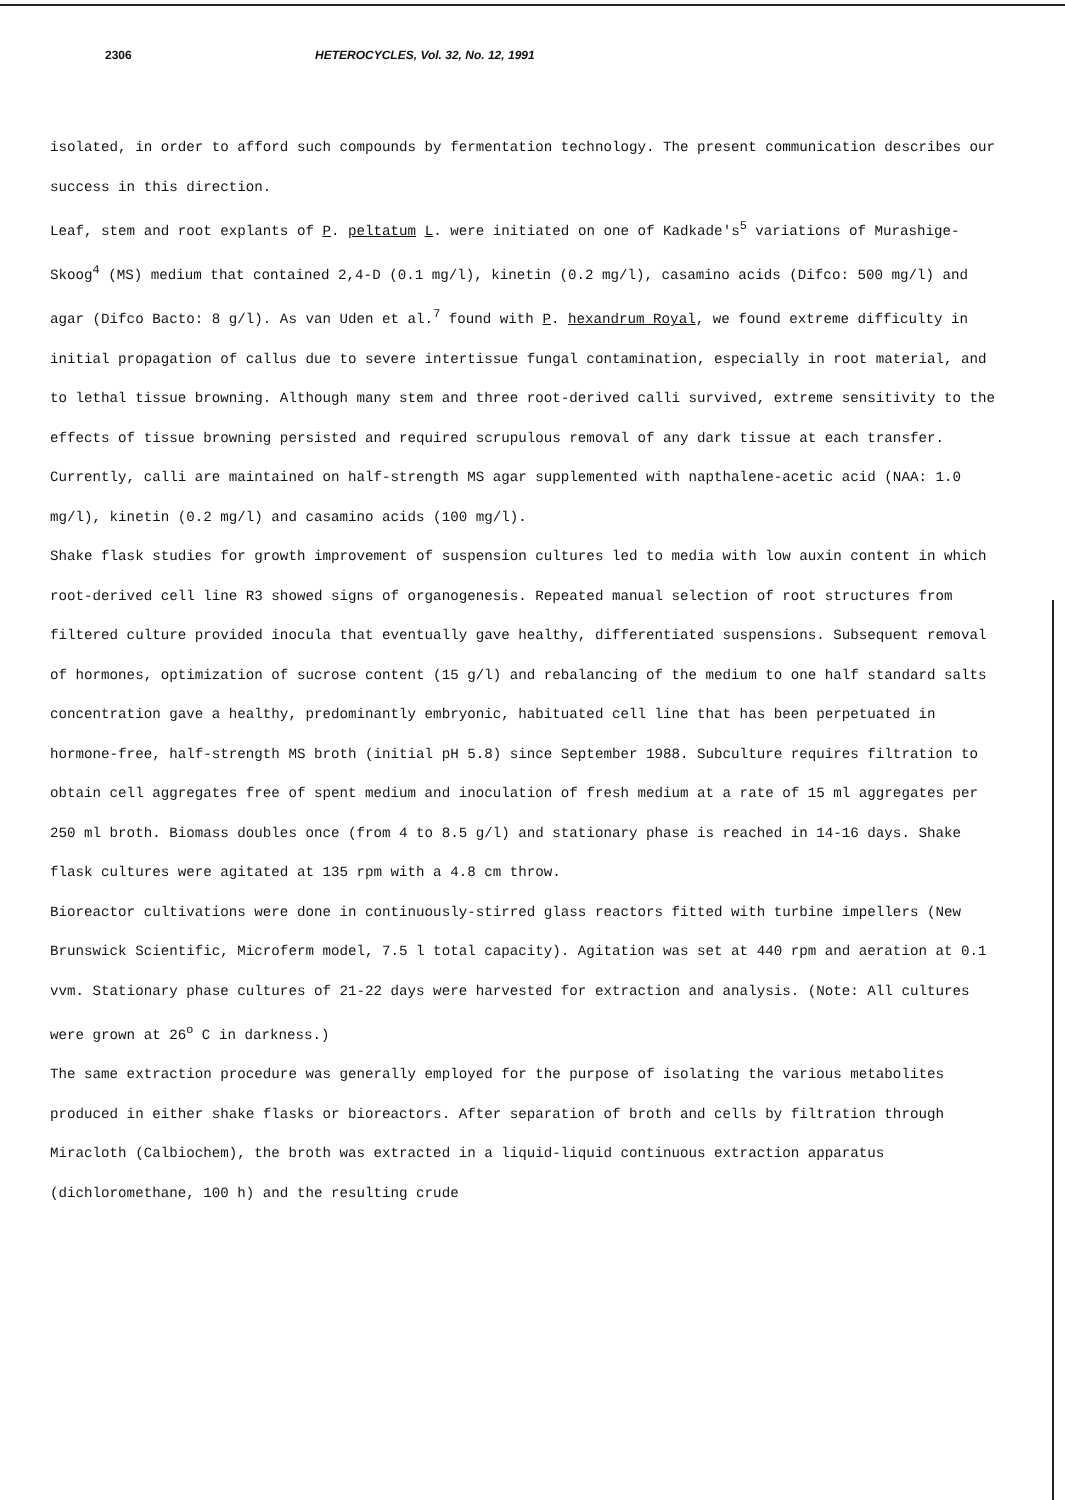2306 HETEROCYCLES, Vol. 32, No. 12, 1991
isolated, in order to afford such compounds by fermentation technology. The present communication describes our success in this direction.
Leaf, stem and root explants of P. peltatum L. were initiated on one of Kadkade's<sup>5</sup> variations of Murashige-Skoog<sup>4</sup> (MS) medium that contained 2,4-D (0.1 mg/l), kinetin (0.2 mg/l), casamino acids (Difco: 500 mg/l) and agar (Difco Bacto: 8 g/l). As van Uden et al.<sup>7</sup> found with P. hexandrum Royal, we found extreme difficulty in initial propagation of callus due to severe intertissue fungal contamination, especially in root material, and to lethal tissue browning. Although many stem and three root-derived calli survived, extreme sensitivity to the effects of tissue browning persisted and required scrupulous removal of any dark tissue at each transfer. Currently, calli are maintained on half-strength MS agar supplemented with napthalene-acetic acid (NAA: 1.0 mg/l), kinetin (0.2 mg/l) and casamino acids (100 mg/l).
Shake flask studies for growth improvement of suspension cultures led to media with low auxin content in which root-derived cell line R3 showed signs of organogenesis. Repeated manual selection of root structures from filtered culture provided inocula that eventually gave healthy, differentiated suspensions. Subsequent removal of hormones, optimization of sucrose content (15 g/l) and rebalancing of the medium to one half standard salts concentration gave a healthy, predominantly embryonic, habituated cell line that has been perpetuated in hormone-free, half-strength MS broth (initial pH 5.8) since September 1988. Subculture requires filtration to obtain cell aggregates free of spent medium and inoculation of fresh medium at a rate of 15 ml aggregates per 250 ml broth. Biomass doubles once (from 4 to 8.5 g/l) and stationary phase is reached in 14-16 days. Shake flask cultures were agitated at 135 rpm with a 4.8 cm throw.
Bioreactor cultivations were done in continuously-stirred glass reactors fitted with turbine impellers (New Brunswick Scientific, Microferm model, 7.5 l total capacity). Agitation was set at 440 rpm and aeration at 0.1 vvm. Stationary phase cultures of 21-22 days were harvested for extraction and analysis. (Note: All cultures were grown at 26<sup>o</sup> C in darkness.)
The same extraction procedure was generally employed for the purpose of isolating the various metabolites produced in either shake flasks or bioreactors. After separation of broth and cells by filtration through Miracloth (Calbiochem), the broth was extracted in a liquid-liquid continuous extraction apparatus (dichloromethane, 100 h) and the resulting crude